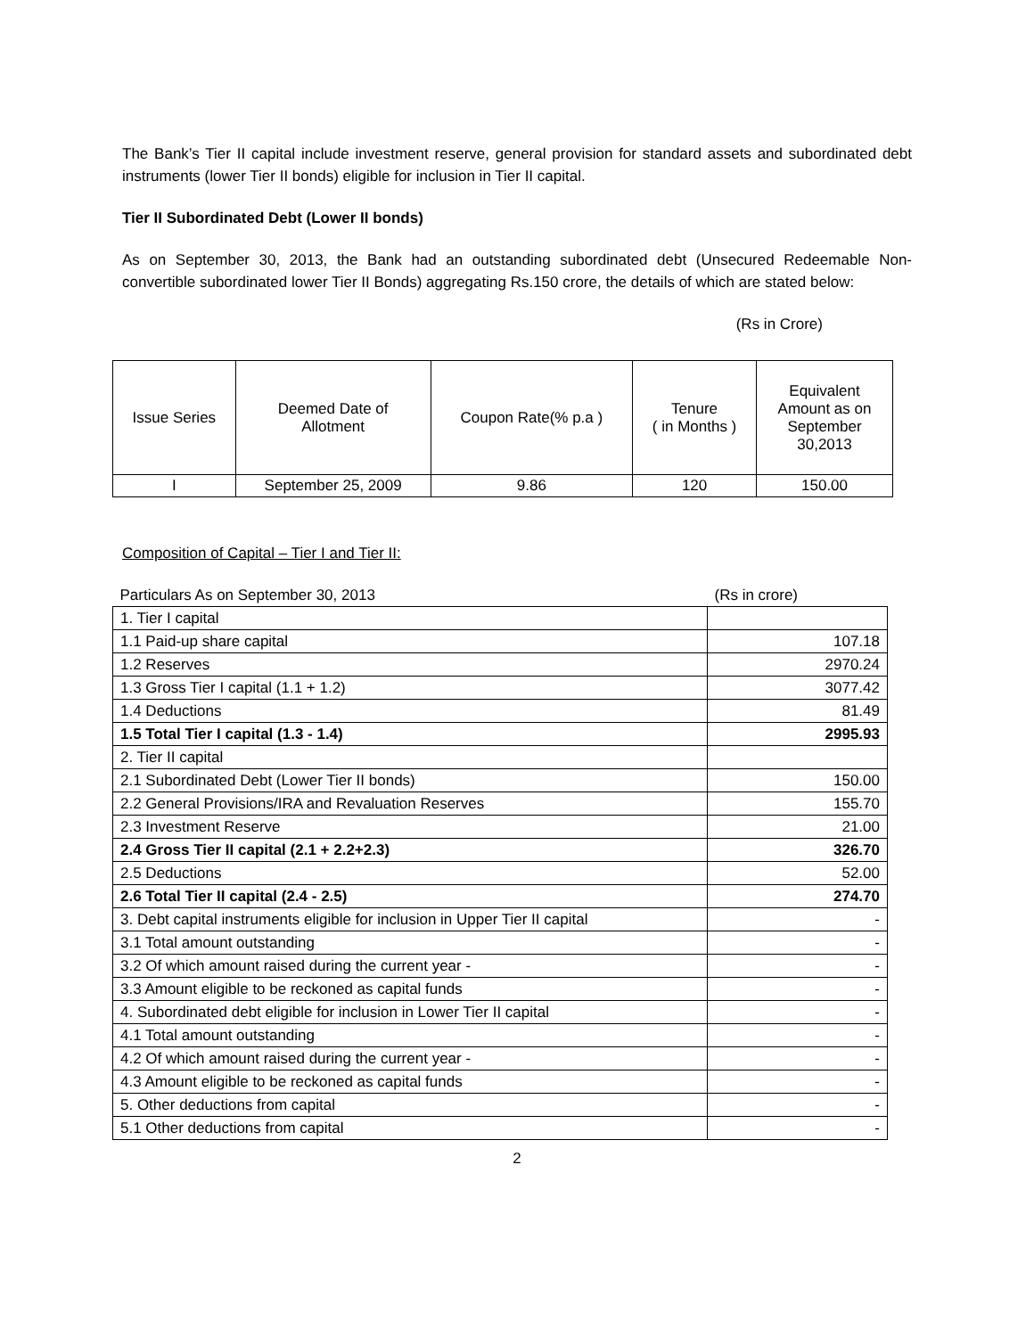The Bank’s Tier II capital include investment reserve, general provision for standard assets and subordinated debt instruments (lower Tier II bonds) eligible for inclusion in Tier II capital.
Tier II Subordinated Debt (Lower II bonds)
As on September 30, 2013, the Bank had an outstanding subordinated debt (Unsecured Redeemable Non-convertible subordinated lower Tier II Bonds) aggregating Rs.150 crore, the details of which are stated below:
(Rs in Crore)
| Issue Series | Deemed Date of Allotment | Coupon Rate(% p.a ) | Tenure ( in Months ) | Equivalent Amount as on September 30,2013 |
| I | September 25, 2009 | 9.86 | 120 | 150.00 |
Composition of Capital – Tier I and Tier II:
| Particulars As on September 30, 2013 | (Rs in crore) |
| 1. Tier I capital | |
| 1.1 Paid-up share capital | 107.18 |
| 1.2 Reserves | 2970.24 |
| 1.3 Gross Tier I capital (1.1 + 1.2) | 3077.42 |
| 1.4 Deductions | 81.49 |
| 1.5 Total Tier I capital (1.3 - 1.4) | 2995.93 |
| 2. Tier II capital | |
| 2.1 Subordinated Debt (Lower Tier II bonds) | 150.00 |
| 2.2 General Provisions/IRA and Revaluation Reserves | 155.70 |
| 2.3 Investment Reserve | 21.00 |
| 2.4 Gross Tier II capital (2.1 + 2.2+2.3) | 326.70 |
| 2.5 Deductions | 52.00 |
| 2.6 Total Tier II capital (2.4 - 2.5) | 274.70 |
| 3. Debt capital instruments eligible for inclusion in Upper Tier II capital | - |
| 3.1 Total amount outstanding | - |
| 3.2 Of which amount raised during the current year - | - |
| 3.3 Amount eligible to be reckoned as capital funds | - |
| 4. Subordinated debt eligible for inclusion in Lower Tier II capital | - |
| 4.1 Total amount outstanding | - |
| 4.2 Of which amount raised during the current year - | - |
| 4.3 Amount eligible to be reckoned as capital funds | - |
| 5. Other deductions from capital | - |
| 5.1 Other deductions from capital | - |
2